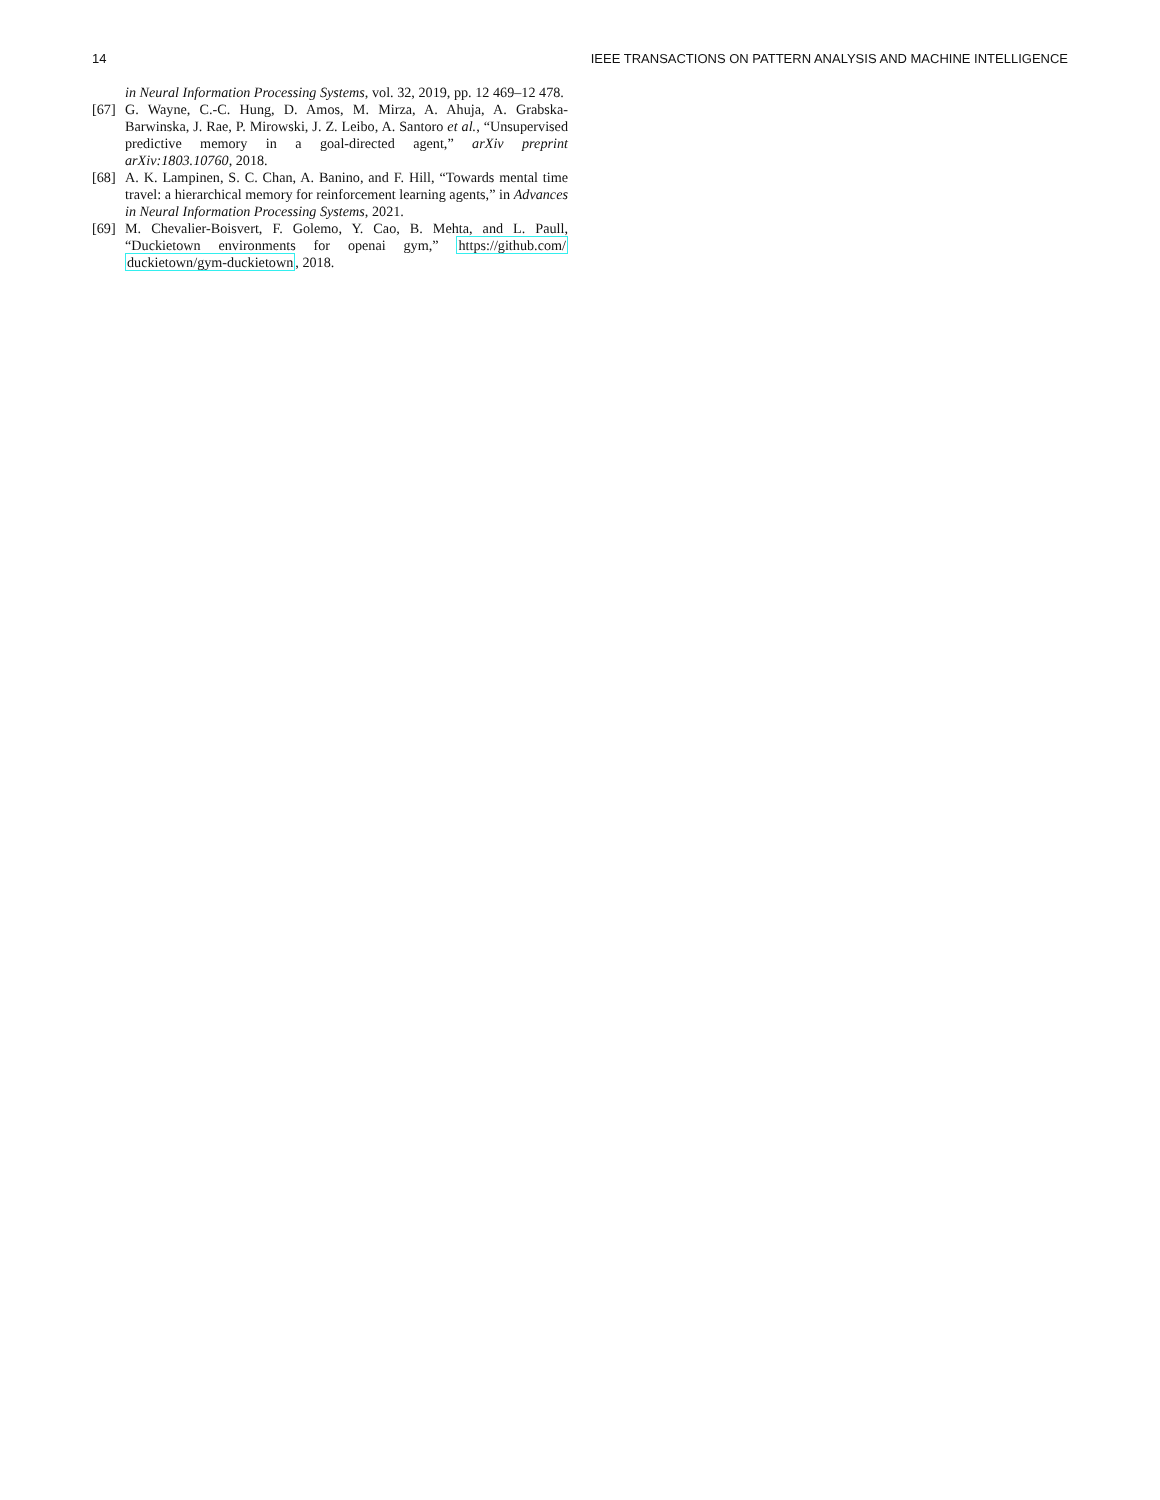14 IEEE TRANSACTIONS ON PATTERN ANALYSIS AND MACHINE INTELLIGENCE
in Neural Information Processing Systems, vol. 32, 2019, pp. 12 469–12 478.
[67] G. Wayne, C.-C. Hung, D. Amos, M. Mirza, A. Ahuja, A. Grabska-Barwinska, J. Rae, P. Mirowski, J. Z. Leibo, A. Santoro et al., “Unsupervised predictive memory in a goal-directed agent,” arXiv preprint arXiv:1803.10760, 2018.
[68] A. K. Lampinen, S. C. Chan, A. Banino, and F. Hill, “Towards mental time travel: a hierarchical memory for reinforcement learning agents,” in Advances in Neural Information Processing Systems, 2021.
[69] M. Chevalier-Boisvert, F. Golemo, Y. Cao, B. Mehta, and L. Paull, “Duckietown environments for openai gym,” https://github.com/ duckietown/gym-duckietown, 2018.